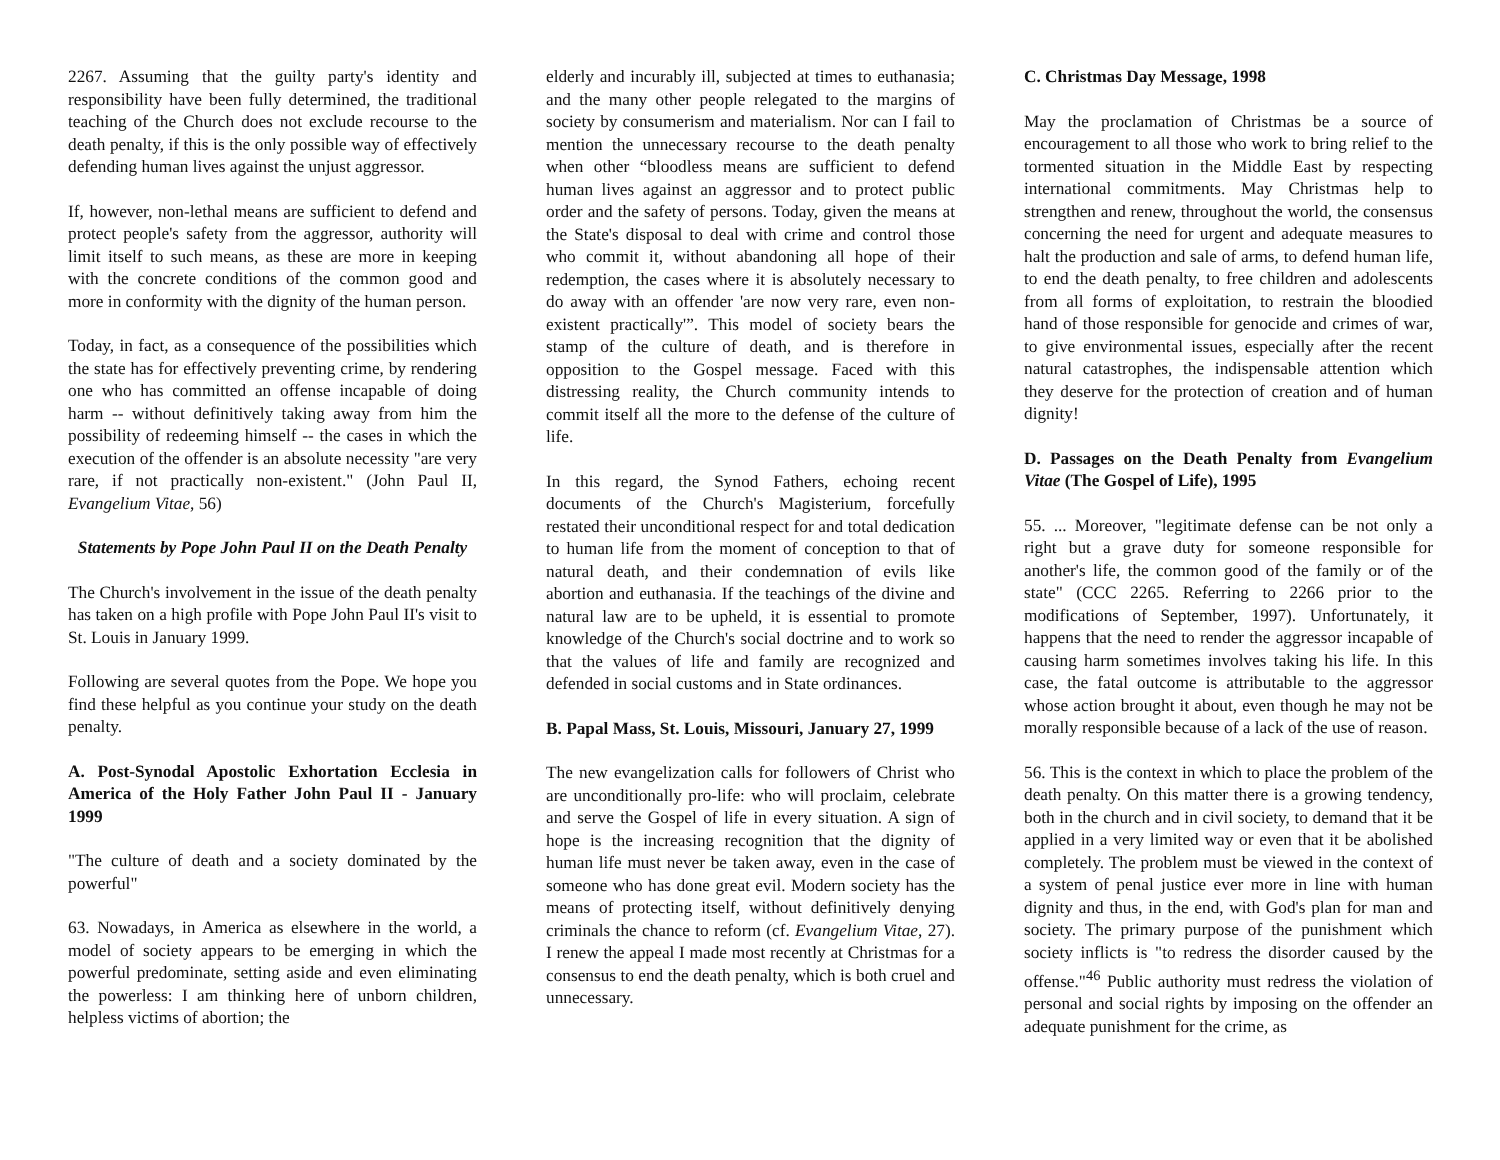2267. Assuming that the guilty party's identity and responsibility have been fully determined, the traditional teaching of the Church does not exclude recourse to the death penalty, if this is the only possible way of effectively defending human lives against the unjust aggressor.
If, however, non-lethal means are sufficient to defend and protect people's safety from the aggressor, authority will limit itself to such means, as these are more in keeping with the concrete conditions of the common good and more in conformity with the dignity of the human person.
Today, in fact, as a consequence of the possibilities which the state has for effectively preventing crime, by rendering one who has committed an offense incapable of doing harm -- without definitively taking away from him the possibility of redeeming himself -- the cases in which the execution of the offender is an absolute necessity "are very rare, if not practically non-existent." (John Paul II, Evangelium Vitae, 56)
Statements by Pope John Paul II on the Death Penalty
The Church's involvement in the issue of the death penalty has taken on a high profile with Pope John Paul II's visit to St. Louis in January 1999.
Following are several quotes from the Pope. We hope you find these helpful as you continue your study on the death penalty.
A. Post-Synodal Apostolic Exhortation Ecclesia in America of the Holy Father John Paul II - January 1999
"The culture of death and a society dominated by the powerful"
63. Nowadays, in America as elsewhere in the world, a model of society appears to be emerging in which the powerful predominate, setting aside and even eliminating the powerless: I am thinking here of unborn children, helpless victims of abortion; the
elderly and incurably ill, subjected at times to euthanasia; and the many other people relegated to the margins of society by consumerism and materialism. Nor can I fail to mention the unnecessary recourse to the death penalty when other “bloodless means are sufficient to defend human lives against an aggressor and to protect public order and the safety of persons. Today, given the means at the State's disposal to deal with crime and control those who commit it, without abandoning all hope of their redemption, the cases where it is absolutely necessary to do away with an offender 'are now very rare, even non-existent practically'”. This model of society bears the stamp of the culture of death, and is therefore in opposition to the Gospel message. Faced with this distressing reality, the Church community intends to commit itself all the more to the defense of the culture of life.
In this regard, the Synod Fathers, echoing recent documents of the Church's Magisterium, forcefully restated their unconditional respect for and total dedication to human life from the moment of conception to that of natural death, and their condemnation of evils like abortion and euthanasia. If the teachings of the divine and natural law are to be upheld, it is essential to promote knowledge of the Church's social doctrine and to work so that the values of life and family are recognized and defended in social customs and in State ordinances.
B. Papal Mass, St. Louis, Missouri, January 27, 1999
The new evangelization calls for followers of Christ who are unconditionally pro-life: who will proclaim, celebrate and serve the Gospel of life in every situation. A sign of hope is the increasing recognition that the dignity of human life must never be taken away, even in the case of someone who has done great evil. Modern society has the means of protecting itself, without definitively denying criminals the chance to reform (cf. Evangelium Vitae, 27). I renew the appeal I made most recently at Christmas for a consensus to end the death penalty, which is both cruel and unnecessary.
C. Christmas Day Message, 1998
May the proclamation of Christmas be a source of encouragement to all those who work to bring relief to the tormented situation in the Middle East by respecting international commitments. May Christmas help to strengthen and renew, throughout the world, the consensus concerning the need for urgent and adequate measures to halt the production and sale of arms, to defend human life, to end the death penalty, to free children and adolescents from all forms of exploitation, to restrain the bloodied hand of those responsible for genocide and crimes of war, to give environmental issues, especially after the recent natural catastrophes, the indispensable attention which they deserve for the protection of creation and of human dignity!
D. Passages on the Death Penalty from Evangelium Vitae (The Gospel of Life), 1995
55. ... Moreover, "legitimate defense can be not only a right but a grave duty for someone responsible for another's life, the common good of the family or of the state" (CCC 2265. Referring to 2266 prior to the modifications of September, 1997). Unfortunately, it happens that the need to render the aggressor incapable of causing harm sometimes involves taking his life. In this case, the fatal outcome is attributable to the aggressor whose action brought it about, even though he may not be morally responsible because of a lack of the use of reason.
56. This is the context in which to place the problem of the death penalty. On this matter there is a growing tendency, both in the church and in civil society, to demand that it be applied in a very limited way or even that it be abolished completely. The problem must be viewed in the context of a system of penal justice ever more in line with human dignity and thus, in the end, with God's plan for man and society. The primary purpose of the punishment which society inflicts is "to redress the disorder caused by the offense."<sup>46</sup> Public authority must redress the violation of personal and social rights by imposing on the offender an adequate punishment for the crime, as